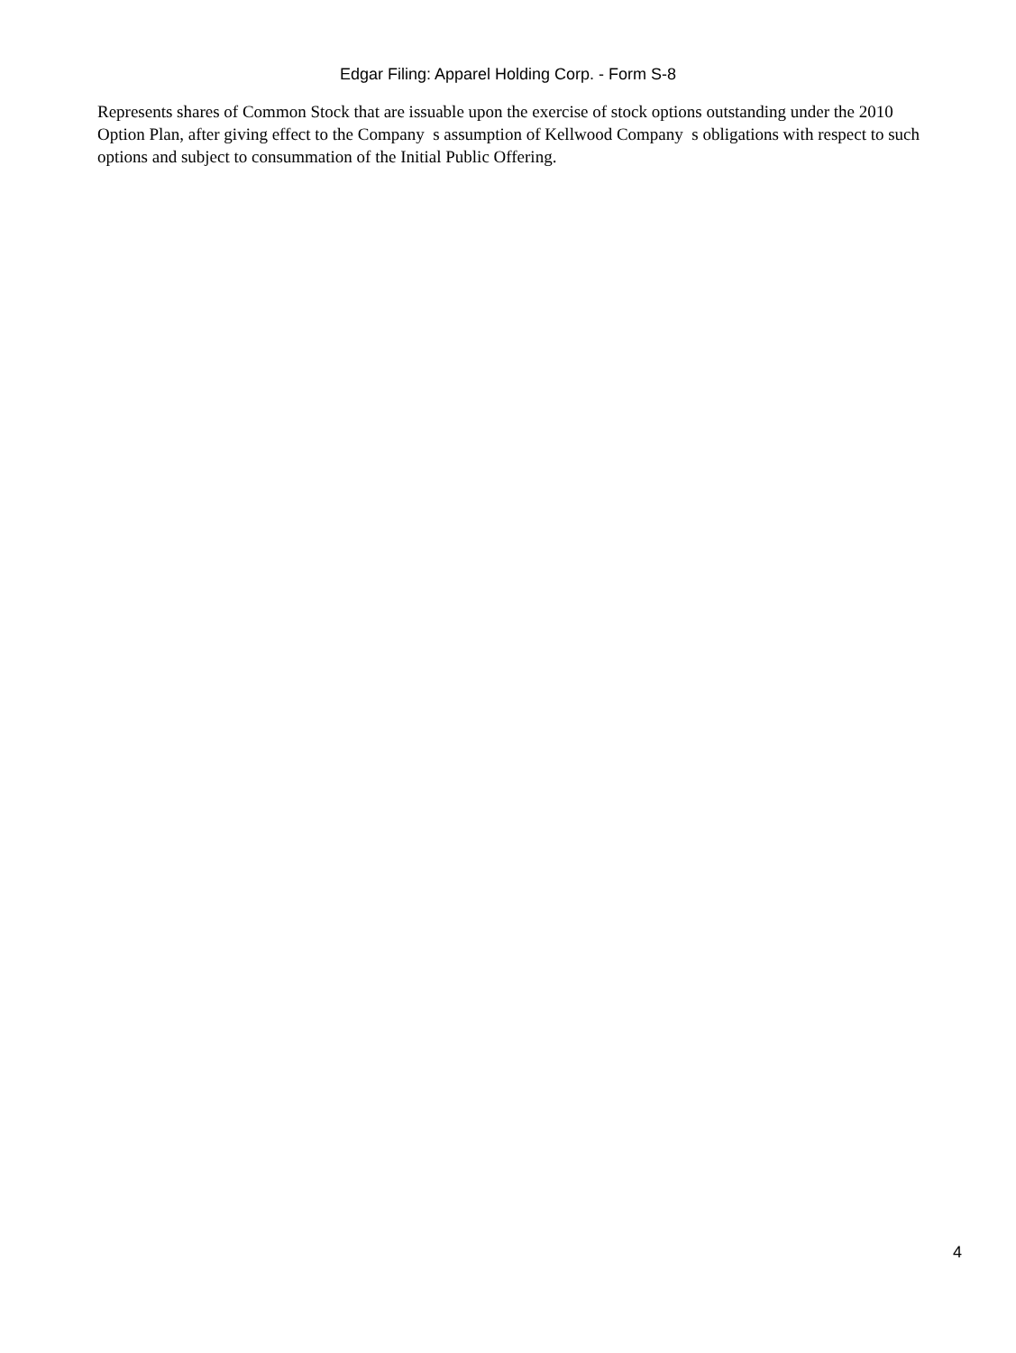Edgar Filing: Apparel Holding Corp. - Form S-8
Represents shares of Common Stock that are issuable upon the exercise of stock options outstanding under the 2010 Option Plan, after giving effect to the Company s assumption of Kellwood Company s obligations with respect to such options and subject to consummation of the Initial Public Offering.
4